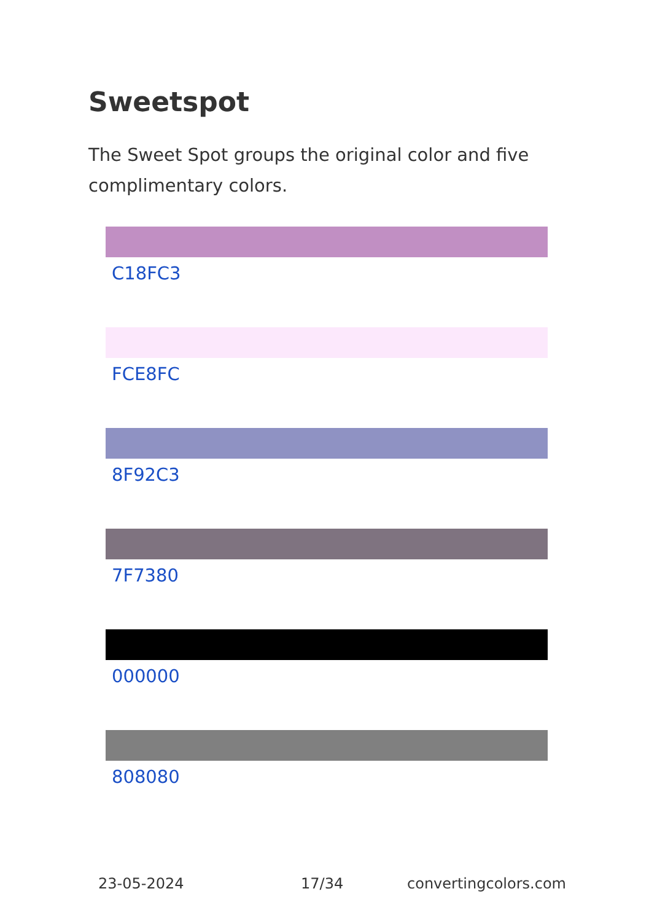Sweetspot
The Sweet Spot groups the original color and five complimentary colors.
C18FC3
FCE8FC
8F92C3
7F7380
000000
808080
23-05-2024 17/34 convertingcolors.com